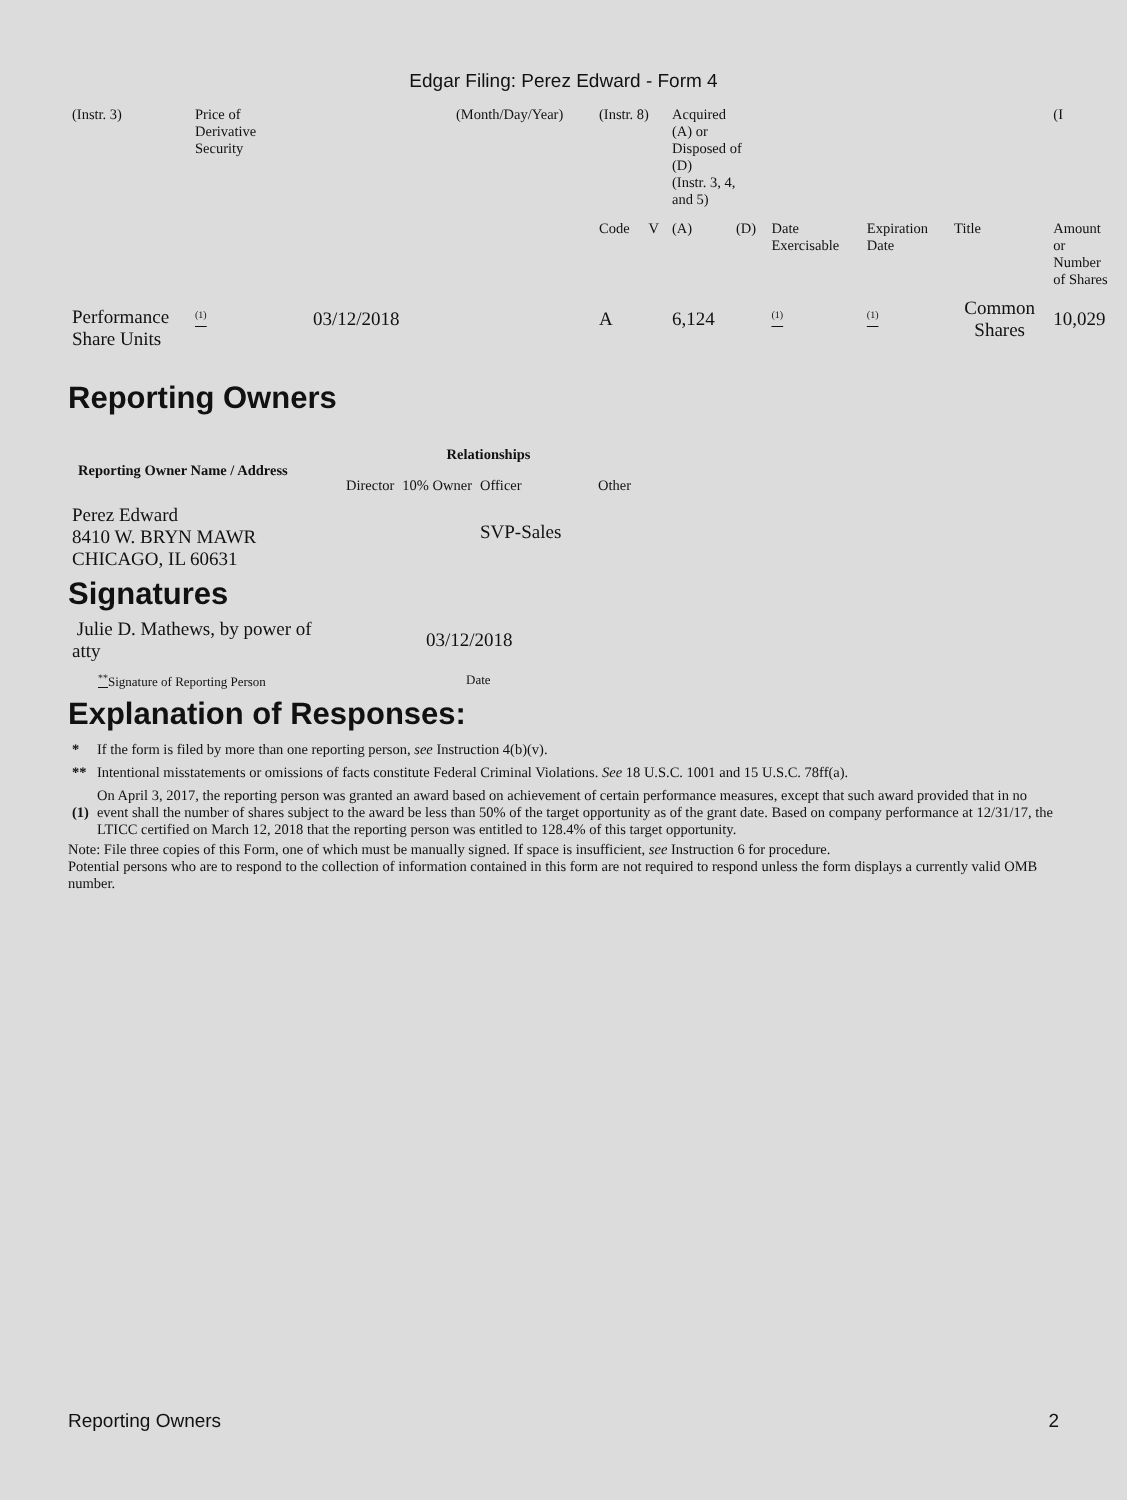Edgar Filing: Perez Edward - Form 4
| (Instr. 3) | Price of Derivative Security | | (Month/Day/Year) | (Instr. 8) | | Acquired (A) or Disposed of (D) (Instr. 3, 4, and 5) | | | | | (I |
| | | | | Code | V | (A) | (D) | Date Exercisable | Expiration Date | Title | Amount or Number of Shares |
| Performance Share Units | <sup>(1)</sup> | 03/12/2018 | | A | | 6,124 | | <sup>(1)</sup> | <sup>(1)</sup> | Common Shares | 10,029 |
Reporting Owners
| Reporting Owner Name / Address | Relationships | | | |
| --- | --- | --- | --- | --- |
| | Director | 10% Owner | Officer | Other |
| Perez Edward 8410 W. BRYN MAWR CHICAGO, IL 60631 | | | SVP-Sales | |
Signatures
| Julie D. Mathews, by power of atty | 03/12/2018 |
| <sup>**</sup> Signature of Reporting Person | Date |
Explanation of Responses:
| * | If the form is filed by more than one reporting person, see Instruction 4(b)(v). |
| ** | Intentional misstatements or omissions of facts constitute Federal Criminal Violations. See 18 U.S.C. 1001 and 15 U.S.C. 78ff(a). |
| (1) | On April 3, 2017, the reporting person was granted an award based on achievement of certain performance measures, except that such award provided that in no event shall the number of shares subject to the award be less than 50% of the target opportunity as of the grant date. Based on company performance at 12/31/17, the LTICC certified on March 12, 2018 that the reporting person was entitled to 128.4% of this target opportunity. |
Note: File three copies of this Form, one of which must be manually signed. If space is insufficient, see Instruction 6 for procedure.
Potential persons who are to respond to the collection of information contained in this form are not required to respond unless the form displays a currently valid OMB number.
Reporting Owners 2